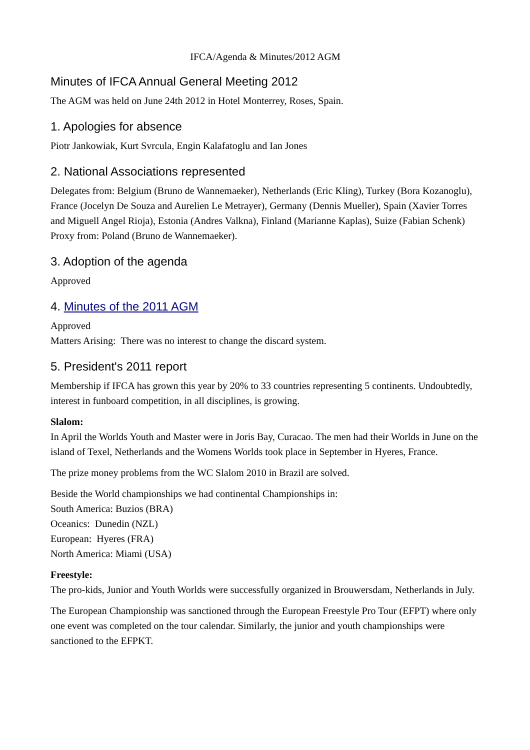IFCA/Agenda & Minutes/2012 AGM
Minutes of IFCA Annual General Meeting 2012
The AGM was held on June 24th 2012 in Hotel Monterrey, Roses, Spain.
1. Apologies for absence
Piotr Jankowiak, Kurt Svrcula, Engin Kalafatoglu and Ian Jones
2. National Associations represented
Delegates from: Belgium (Bruno de Wannemaeker), Netherlands (Eric Kling), Turkey (Bora Kozanoglu), France (Jocelyn De Souza and Aurelien Le Metrayer), Germany (Dennis Mueller), Spain (Xavier Torres and Miguell Angel Rioja), Estonia (Andres Valkna), Finland (Marianne Kaplas), Suize (Fabian Schenk)
Proxy from: Poland (Bruno de Wannemaeker).
3. Adoption of the agenda
Approved
4. Minutes of the 2011 AGM
Approved
Matters Arising: There was no interest to change the discard system.
5. President's 2011 report
Membership if IFCA has grown this year by 20% to 33 countries representing 5 continents. Undoubtedly, interest in funboard competition, in all disciplines, is growing.
Slalom:
In April the Worlds Youth and Master were in Joris Bay, Curacao. The men had their Worlds in June on the island of Texel, Netherlands and the Womens Worlds took place in September in Hyeres, France.
The prize money problems from the WC Slalom 2010 in Brazil are solved.
Beside the World championships we had continental Championships in:
South America: Buzios (BRA)
Oceanics: Dunedin (NZL)
European: Hyeres (FRA)
North America: Miami (USA)
Freestyle:
The pro-kids, Junior and Youth Worlds were successfully organized in Brouwersdam, Netherlands in July.
The European Championship was sanctioned through the European Freestyle Pro Tour (EFPT) where only one event was completed on the tour calendar. Similarly, the junior and youth championships were sanctioned to the EFPKT.